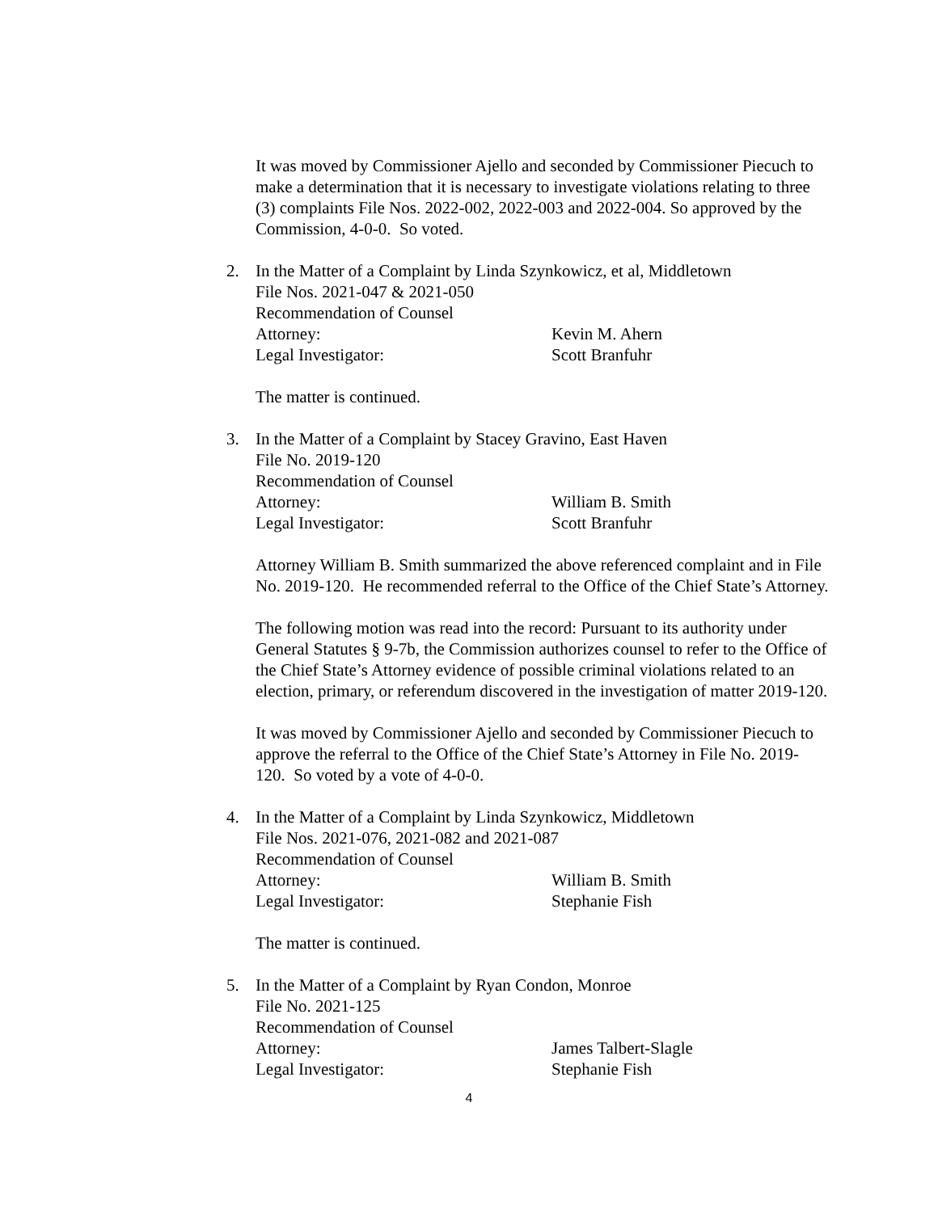It was moved by Commissioner Ajello and seconded by Commissioner Piecuch to make a determination that it is necessary to investigate violations relating to three (3) complaints File Nos. 2022-002, 2022-003 and 2022-004. So approved by the Commission, 4-0-0. So voted.
2. In the Matter of a Complaint by Linda Szynkowicz, et al, Middletown
File Nos. 2021-047 & 2021-050
Recommendation of Counsel
Attorney: Kevin M. Ahern
Legal Investigator: Scott Branfuhr
The matter is continued.
3. In the Matter of a Complaint by Stacey Gravino, East Haven
File No. 2019-120
Recommendation of Counsel
Attorney: William B. Smith
Legal Investigator: Scott Branfuhr
Attorney William B. Smith summarized the above referenced complaint and in File No. 2019-120. He recommended referral to the Office of the Chief State’s Attorney.
The following motion was read into the record: Pursuant to its authority under General Statutes § 9-7b, the Commission authorizes counsel to refer to the Office of the Chief State’s Attorney evidence of possible criminal violations related to an election, primary, or referendum discovered in the investigation of matter 2019-120.
It was moved by Commissioner Ajello and seconded by Commissioner Piecuch to approve the referral to the Office of the Chief State’s Attorney in File No. 2019-120. So voted by a vote of 4-0-0.
4. In the Matter of a Complaint by Linda Szynkowicz, Middletown
File Nos. 2021-076, 2021-082 and 2021-087
Recommendation of Counsel
Attorney: William B. Smith
Legal Investigator: Stephanie Fish
The matter is continued.
5. In the Matter of a Complaint by Ryan Condon, Monroe
File No. 2021-125
Recommendation of Counsel
Attorney: James Talbert-Slagle
Legal Investigator: Stephanie Fish
4